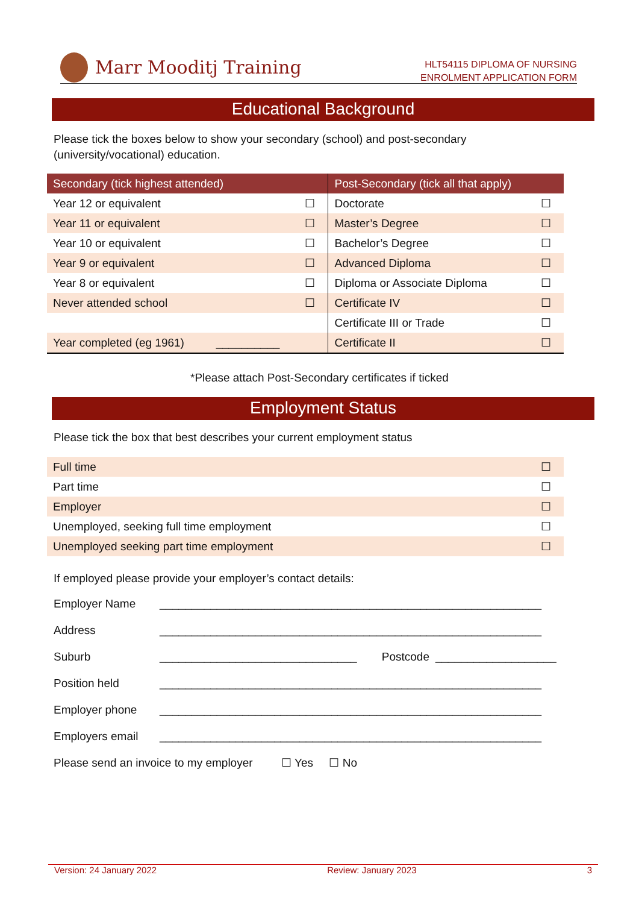Marr Mooditj Training
HLT54115 DIPLOMA OF NURSING
ENROLMENT APPLICATION FORM
Educational Background
Please tick the boxes below to show your secondary (school) and post-secondary
(university/vocational) education.
| Secondary (tick highest attended) | | Post-Secondary (tick all that apply) | |
| --- | --- | --- | --- |
| Year 12 or equivalent | ☐ | Doctorate | ☐ |
| Year 11 or equivalent | ☐ | Master’s Degree | ☐ |
| Year 10 or equivalent | ☐ | Bachelor’s Degree | ☐ |
| Year 9 or equivalent | ☐ | Advanced Diploma | ☐ |
| Year 8 or equivalent | ☐ | Diploma or Associate Diploma | ☐ |
| Never attended school | ☐ | Certificate IV | ☐ |
| | | Certificate III or Trade | ☐ |
| Year completed (eg 1961) __________ | | Certificate II | ☐ |
*Please attach Post-Secondary certificates if ticked
Employment Status
Please tick the box that best describes your current employment status
| Full time | ☐ |
| Part time | ☐ |
| Employer | ☐ |
| Unemployed, seeking full time employment | ☐ |
| Unemployed seeking part time employment | ☐ |
If employed please provide your employer’s contact details:
| Employer Name | ____________________________________________________________ | | |
| Address | ____________________________________________________________ | | |
| Suburb | _______________________________ | Postcode | ___________________ |
| Position held | ____________________________________________________________ | | |
| Employer phone | ____________________________________________________________ | | |
| Employers email | ____________________________________________________________ | | |
Please send an invoice to my employer ☐ Yes ☐ No
Version: 24 January 2022 Review: January 2023 3